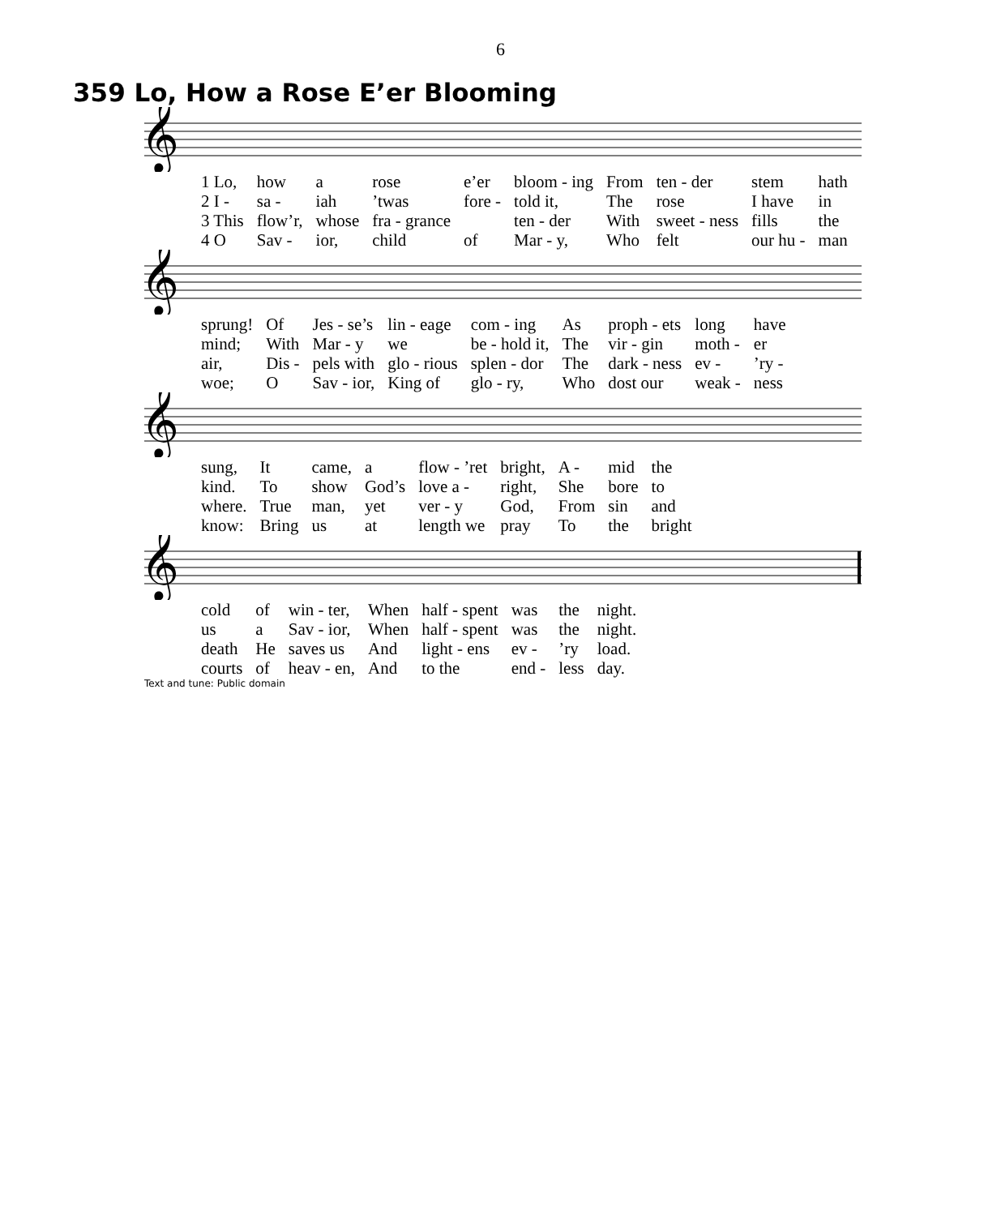6
359 Lo, How a Rose E’er Blooming
𝄞
| 1 Lo, | how | a | rose | e’er | bloom - ing | From | ten - der | stem | hath |
| 2 I - | sa - | iah | ’twas | fore - | told it, | The | rose | I have | in |
| 3 This | flow’r, | whose | fra - grance | | ten - der | With | sweet - ness | fills | the |
| 4 O | Sav - | ior, | child | of | Mar - y, | Who | felt | our hu - | man |
𝄞
| sprung! | Of | Jes - se’s | lin - eage | com - ing | As | proph - ets | long | have |
| mind; | With | Mar - y | we | be - hold it, | The | vir - gin | moth - | er |
| air, | Dis - | pels with | glo - rious | splen - dor | The | dark - ness | ev - | ’ry - |
| woe; | O | Sav - ior, | King of | glo - ry, | Who | dost our | weak - | ness |
𝄞
| sung, | It | came, | a | flow - ’ret | bright, | A - | mid | the |
| kind. | To | show | God’s | love a - | right, | She | bore | to |
| where. | True | man, | yet | ver - y | God, | From | sin | and |
| know: | Bring | us | at | length we | pray | To | the | bright |
𝄞
| cold | of | win - ter, | When | half - spent | was | the | night. |
| us | a | Sav - ior, | When | half - spent | was | the | night. |
| death | He | saves us | And | light - ens | ev - | ’ry | load. |
| courts | of | heav - en, | And | to the | end - | less | day. |
Text and tune: Public domain